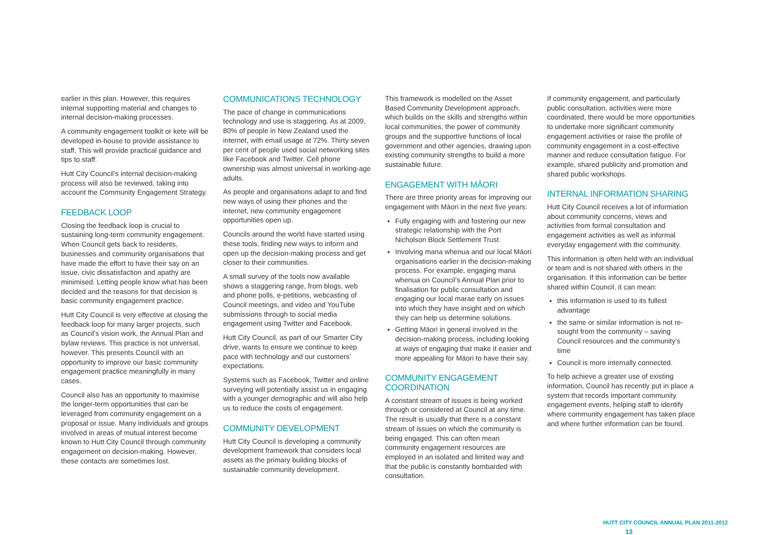earlier in this plan. However, this requires internal supporting material and changes to internal decision-making processes.
A community engagement toolkit or kete will be developed in-house to provide assistance to staff. This will provide practical guidance and tips to staff.
Hutt City Council’s internal decision-making process will also be reviewed, taking into account the Community Engagement Strategy.
FEEDBACK LOOP
Closing the feedback loop is crucial to sustaining long-term community engagement. When Council gets back to residents, businesses and community organisations that have made the effort to have their say on an issue, civic dissatisfaction and apathy are minimised. Letting people know what has been decided and the reasons for that decision is basic community engagement practice.
Hutt City Council is very effective at closing the feedback loop for many larger projects, such as Council’s vision work, the Annual Plan and bylaw reviews. This practice is not universal, however. This presents Council with an opportunity to improve our basic community engagement practice meaningfully in many cases.
Council also has an opportunity to maximise the longer-term opportunities that can be leveraged from community engagement on a proposal or issue. Many individuals and groups involved in areas of mutual interest become known to Hutt City Council through community engagement on decision-making. However, these contacts are sometimes lost.
COMMUNICATIONS TECHNOLOGY
The pace of change in communications technology and use is staggering. As at 2009, 80% of people in New Zealand used the internet, with email usage at 72%. Thirty seven per cent of people used social networking sites like Facebook and Twitter. Cell phone ownership was almost universal in working-age adults.
As people and organisations adapt to and find new ways of using their phones and the internet, new community engagement opportunities open up.
Councils around the world have started using these tools, finding new ways to inform and open up the decision-making process and get closer to their communities.
A small survey of the tools now available shows a staggering range, from blogs, web and phone polls, e-petitions, webcasting of Council meetings, and video and YouTube submissions through to social media engagement using Twitter and Facebook.
Hutt City Council, as part of our Smarter City drive, wants to ensure we continue to keep pace with technology and our customers’ expectations.
Systems such as Facebook, Twitter and online surveying will potentially assist us in engaging with a younger demographic and will also help us to reduce the costs of engagement.
COMMUNITY DEVELOPMENT
Hutt City Council is developing a community development framework that considers local assets as the primary building blocks of sustainable community development.
This framework is modelled on the Asset Based Community Development approach, which builds on the skills and strengths within local communities, the power of community groups and the supportive functions of local government and other agencies, drawing upon existing community strengths to build a more sustainable future.
ENGAGEMENT WITH MĀORI
There are three priority areas for improving our engagement with Māori in the next five years:
Fully engaging with and fostering our new strategic relationship with the Port Nicholson Block Settlement Trust.
Involving mana whenua and our local Māori organisations earlier in the decision-making process. For example, engaging mana whenua on Council’s Annual Plan prior to finalisation for public consultation and engaging our local marae early on issues into which they have insight and on which they can help us determine solutions.
Getting Māori in general involved in the decision-making process, including looking at ways of engaging that make it easier and more appealing for Māori to have their say.
COMMUNITY ENGAGEMENT COORDINATION
A constant stream of issues is being worked through or considered at Council at any time. The result is usually that there is a constant stream of issues on which the community is being engaged. This can often mean community engagement resources are employed in an isolated and limited way and that the public is constantly bombarded with consultation.
If community engagement, and particularly public consultation, activities were more coordinated, there would be more opportunities to undertake more significant community engagement activities or raise the profile of community engagement in a cost-effective manner and reduce consultation fatigue. For example, shared publicity and promotion and shared public workshops.
INTERNAL INFORMATION SHARING
Hutt City Council receives a lot of information about community concerns, views and activities from formal consultation and engagement activities as well as informal everyday engagement with the community.
This information is often held with an individual or team and is not shared with others in the organisation. If this information can be better shared within Council, it can mean:
this information is used to its fullest advantage
the same or similar information is not re-sought from the community – saving Council resources and the community’s time
Council is more internally connected.
To help achieve a greater use of existing information, Council has recently put in place a system that records important community engagement events, helping staff to identify where community engagement has taken place and where further information can be found.
HUTT CITY COUNCIL ANNUAL PLAN 2011-2012 13